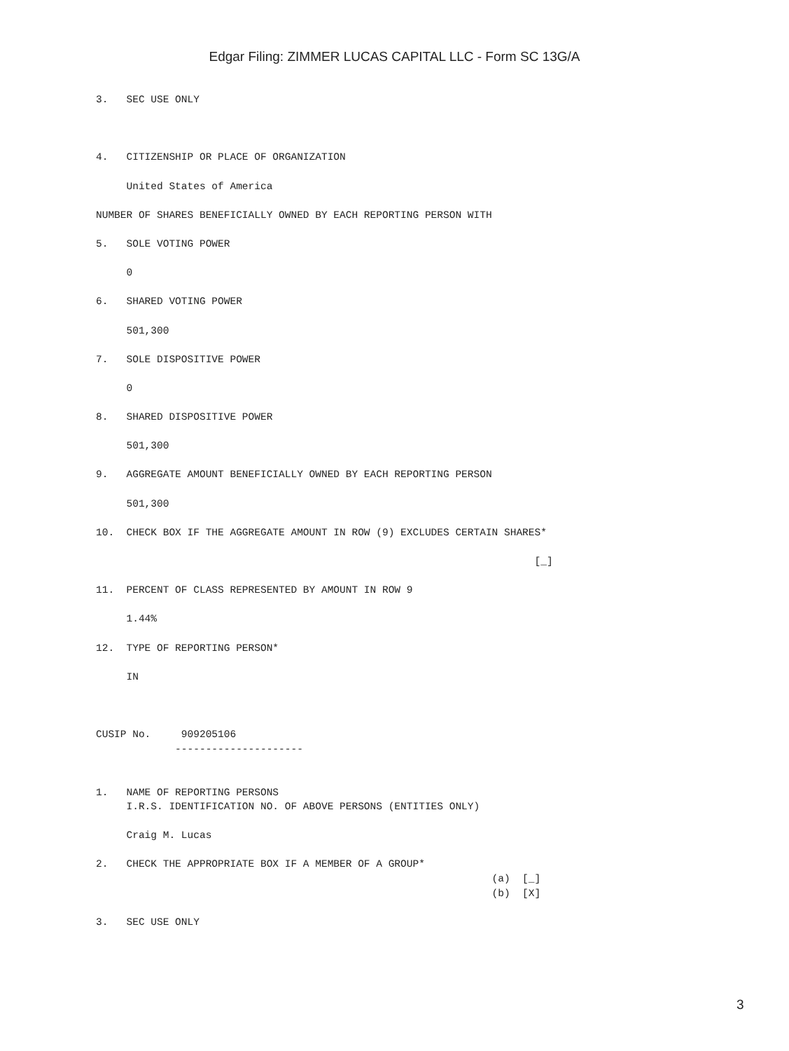Edgar Filing: ZIMMER LUCAS CAPITAL LLC - Form SC 13G/A
3.   SEC USE ONLY



4.   CITIZENSHIP OR PLACE OF ORGANIZATION

     United States of America

NUMBER OF SHARES BENEFICIALLY OWNED BY EACH REPORTING PERSON WITH

5.   SOLE VOTING POWER

     0

6.   SHARED VOTING POWER

     501,300

7.   SOLE DISPOSITIVE POWER

     0

8.   SHARED DISPOSITIVE POWER

     501,300

9.   AGGREGATE AMOUNT BENEFICIALLY OWNED BY EACH REPORTING PERSON

     501,300

10.  CHECK BOX IF THE AGGREGATE AMOUNT IN ROW (9) EXCLUDES CERTAIN SHARES*

                                                                        [_]

11.  PERCENT OF CLASS REPRESENTED BY AMOUNT IN ROW 9

     1.44%

12.  TYPE OF REPORTING PERSON*

     IN



CUSIP No.     909205106
             ---------------------


1.   NAME OF REPORTING PERSONS
     I.R.S. IDENTIFICATION NO. OF ABOVE PERSONS (ENTITIES ONLY)

     Craig M. Lucas

2.   CHECK THE APPROPRIATE BOX IF A MEMBER OF A GROUP*
                                                                 (a)  [_]
                                                                 (b)  [X]

3.   SEC USE ONLY
3